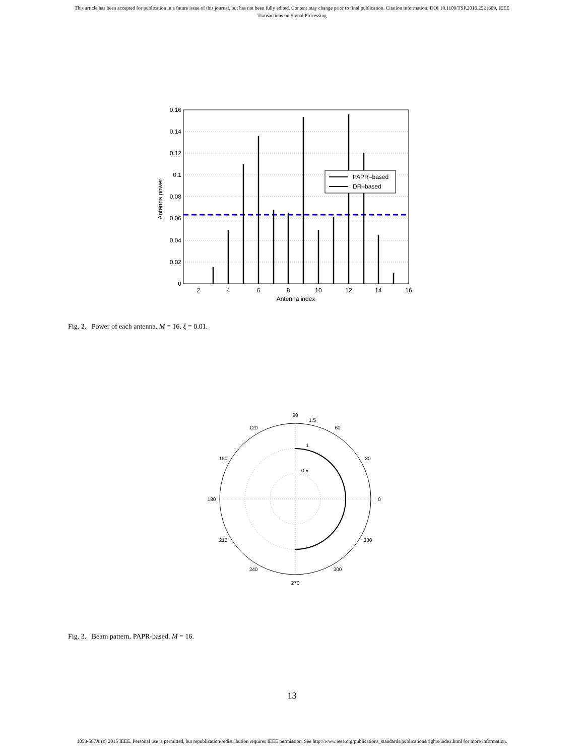This article has been accepted for publication in a future issue of this journal, but has not been fully edited. Content may change prior to final publication. Citation information: DOI 10.1109/TSP.2016.2521609, IEEE
Transactions on Signal Processing
0.16
0.14
0.12
0.1
0.08
0.06
0.04
0.02
0
2
4
6
8
10
12
14
16
Antenna index
Antenna power
PAPR–based
DR–based
Fig. 2. Power of each antenna. M = 16. ξ = 0.01.
90
1.5
60
30
0
330
300
270
240
210
180
150
120
1
0.5
Fig. 3. Beam pattern. PAPR-based. M = 16.
13
1053-587X (c) 2015 IEEE. Personal use is permitted, but republication/redistribution requires IEEE permission. See http://www.ieee.org/publications_standards/publications/rights/index.html for more information.